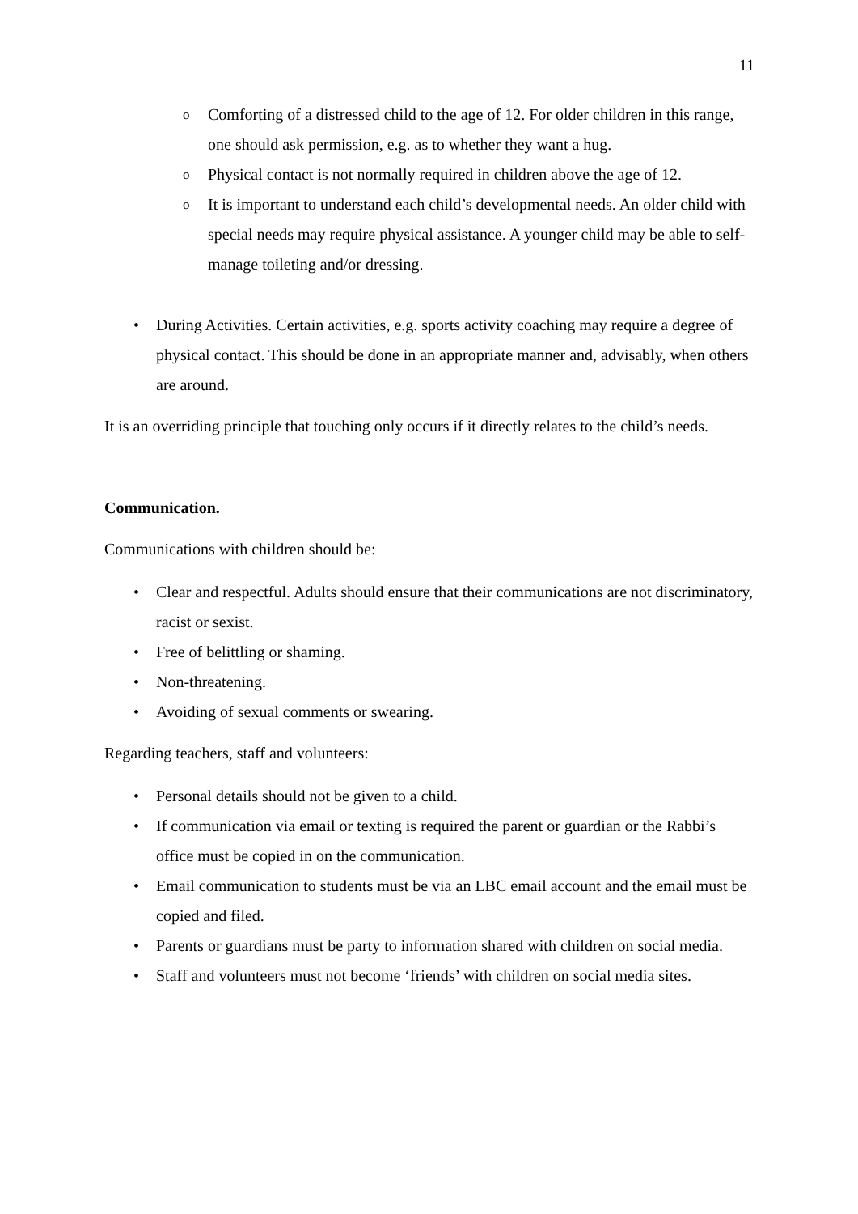11
o Comforting of a distressed child to the age of 12. For older children in this range, one should ask permission, e.g. as to whether they want a hug.
o Physical contact is not normally required in children above the age of 12.
o It is important to understand each child’s developmental needs. An older child with special needs may require physical assistance. A younger child may be able to self-manage toileting and/or dressing.
• During Activities. Certain activities, e.g. sports activity coaching may require a degree of physical contact. This should be done in an appropriate manner and, advisably, when others are around.
It is an overriding principle that touching only occurs if it directly relates to the child’s needs.
Communication.
Communications with children should be:
• Clear and respectful. Adults should ensure that their communications are not discriminatory, racist or sexist.
• Free of belittling or shaming.
• Non-threatening.
• Avoiding of sexual comments or swearing.
Regarding teachers, staff and volunteers:
• Personal details should not be given to a child.
• If communication via email or texting is required the parent or guardian or the Rabbi’s office must be copied in on the communication.
• Email communication to students must be via an LBC email account and the email must be copied and filed.
• Parents or guardians must be party to information shared with children on social media.
• Staff and volunteers must not become ‘friends’ with children on social media sites.